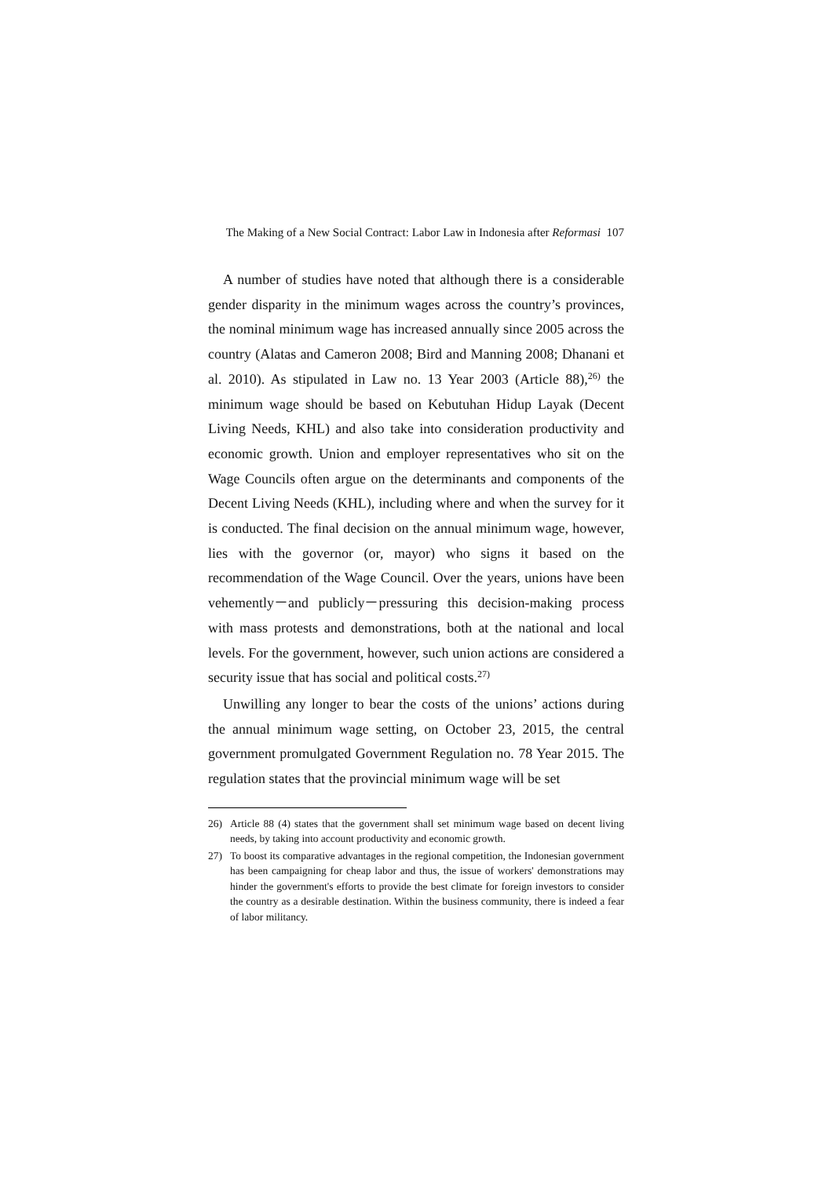The Making of a New Social Contract: Labor Law in Indonesia after Reformasi 107
A number of studies have noted that although there is a considerable gender disparity in the minimum wages across the country’s provinces, the nominal minimum wage has increased annually since 2005 across the country (Alatas and Cameron 2008; Bird and Manning 2008; Dhanani et al. 2010). As stipulated in Law no. 13 Year 2003 (Article 88),<sup>26)</sup> the minimum wage should be based on Kebutuhan Hidup Layak (Decent Living Needs, KHL) and also take into consideration productivity and economic growth. Union and employer representatives who sit on the Wage Councils often argue on the determinants and components of the Decent Living Needs (KHL), including where and when the survey for it is conducted. The final decision on the annual minimum wage, however, lies with the governor (or, mayor) who signs it based on the recommendation of the Wage Council. Over the years, unions have been vehemently－and publicly－pressuring this decision-making process with mass protests and demonstrations, both at the national and local levels. For the government, however, such union actions are considered a security issue that has social and political costs.<sup>27)</sup>
Unwilling any longer to bear the costs of the unions’ actions during the annual minimum wage setting, on October 23, 2015, the central government promulgated Government Regulation no. 78 Year 2015. The regulation states that the provincial minimum wage will be set
26) Article 88 (4) states that the government shall set minimum wage based on decent living needs, by taking into account productivity and economic growth.
27) To boost its comparative advantages in the regional competition, the Indonesian government has been campaigning for cheap labor and thus, the issue of workers' demonstrations may hinder the government's efforts to provide the best climate for foreign investors to consider the country as a desirable destination. Within the business community, there is indeed a fear of labor militancy.